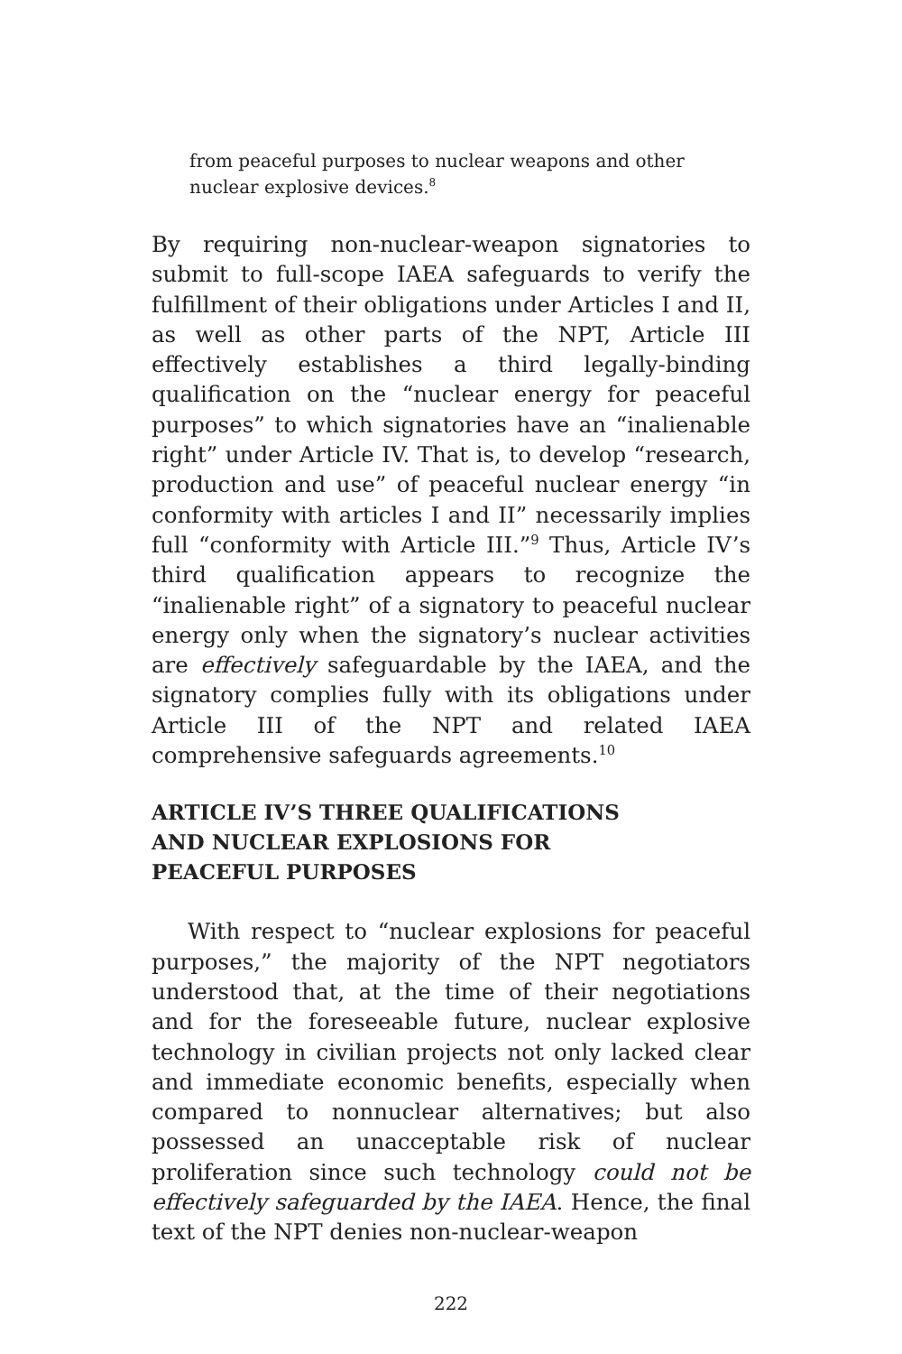from peaceful purposes to nuclear weapons and other nuclear explosive devices.<sup>8</sup>
By requiring non-nuclear-weapon signatories to submit to full-scope IAEA safeguards to verify the fulfillment of their obligations under Articles I and II, as well as other parts of the NPT, Article III effectively establishes a third legally-binding qualification on the “nuclear energy for peaceful purposes” to which signatories have an “inalienable right” under Article IV. That is, to develop “research, production and use” of peaceful nuclear energy “in conformity with articles I and II” necessarily implies full “conformity with Article III.”<sup>9</sup> Thus, Article IV’s third qualification appears to recognize the “inalienable right” of a signatory to peaceful nuclear energy only when the signatory’s nuclear activities are effectively safeguardable by the IAEA, and the signatory complies fully with its obligations under Article III of the NPT and related IAEA comprehensive safeguards agreements.<sup>10</sup>
ARTICLE IV’S THREE QUALIFICATIONS
AND NUCLEAR EXPLOSIONS FOR
PEACEFUL PURPOSES
With respect to “nuclear explosions for peaceful purposes,” the majority of the NPT negotiators understood that, at the time of their negotiations and for the foreseeable future, nuclear explosive technology in civilian projects not only lacked clear and immediate economic benefits, especially when compared to nonnuclear alternatives; but also possessed an unacceptable risk of nuclear proliferation since such technology could not be effectively safeguarded by the IAEA. Hence, the final text of the NPT denies non-nuclear-weapon
222